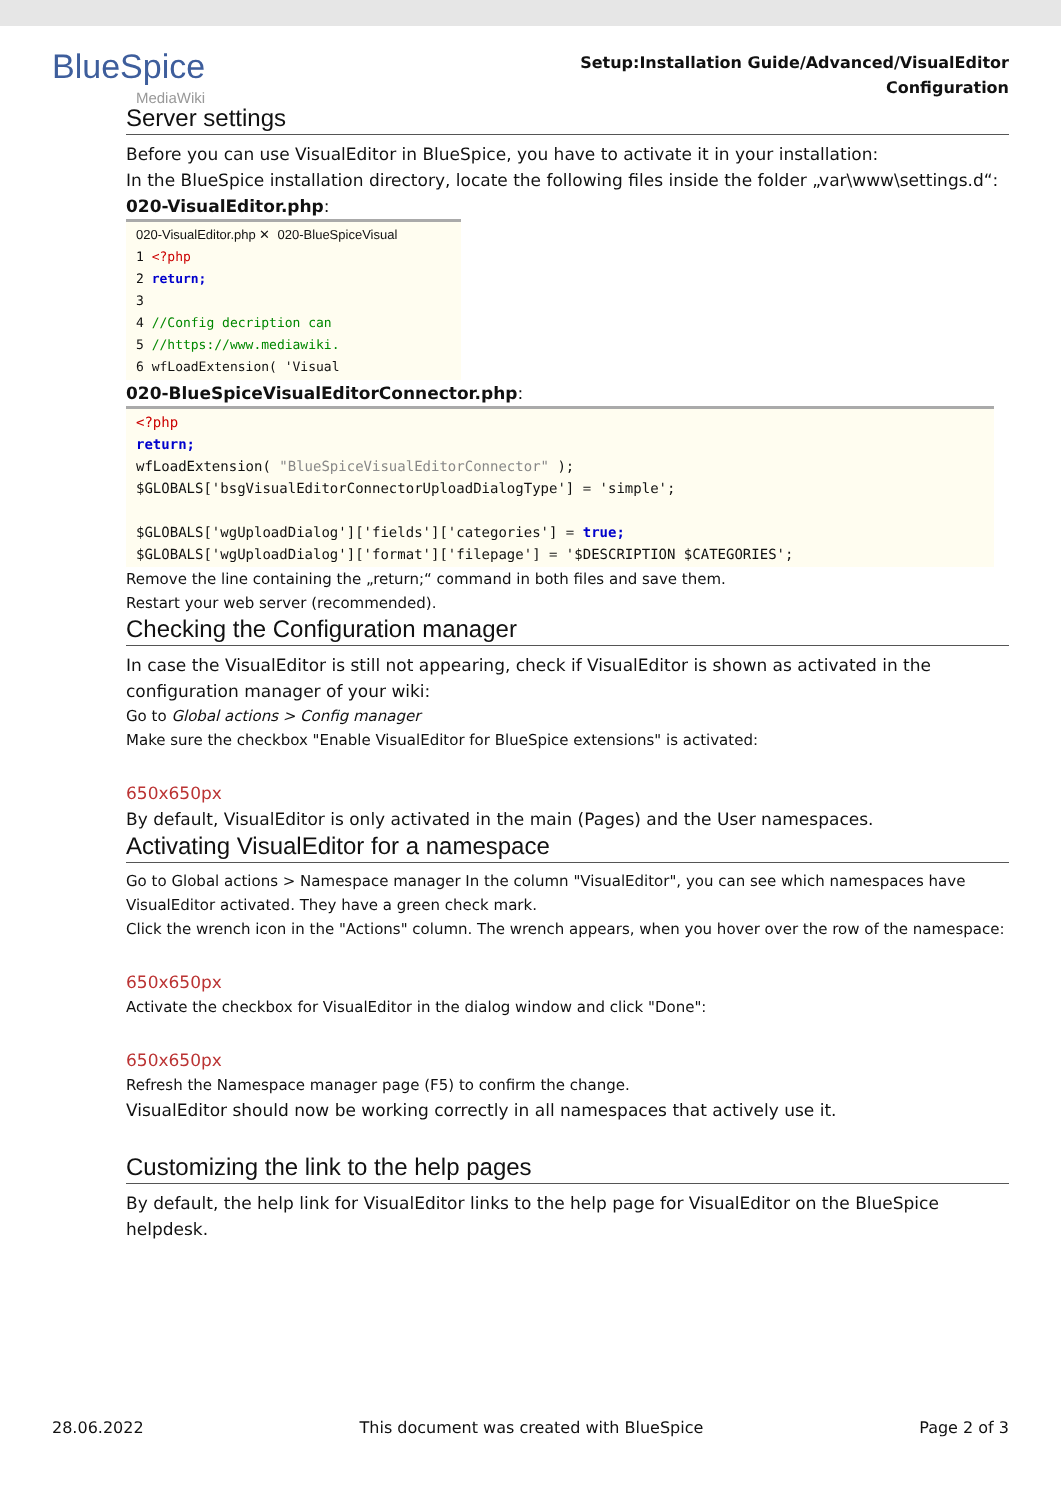BlueSpice
MediaWiki
Setup:Installation Guide/Advanced/VisualEditor
Configuration
Server settings
Before you can use VisualEditor in BlueSpice, you have to activate it in your installation:
In the BlueSpice installation directory, locate the following files inside the folder „var\www\settings.d“:
020-VisualEditor.php:
020-VisualEditor.php ✕ 020-BlueSpiceVisual
1 <?php
2 return;
3
4 //Config decription can
5 //https://www.mediawiki.
6 wfLoadExtension( 'Visual
020-BlueSpiceVisualEditorConnector.php:
<?php
return;
wfLoadExtension( "BlueSpiceVisualEditorConnector" );
$GLOBALS['bsgVisualEditorConnectorUploadDialogType'] = 'simple';
$GLOBALS['wgUploadDialog']['fields']['categories'] = true;
$GLOBALS['wgUploadDialog']['format']['filepage'] = '$DESCRIPTION $CATEGORIES';
Remove the line containing the „return;“ command in both files and save them.
Restart your web server (recommended).
Checking the Configuration manager
In case the VisualEditor is still not appearing, check if VisualEditor is shown as activated in the configuration manager of your wiki:
Go to Global actions > Config manager
Make sure the checkbox "Enable VisualEditor for BlueSpice extensions" is activated:
650x650px
By default, VisualEditor is only activated in the main (Pages) and the User namespaces.
Activating VisualEditor for a namespace
Go to Global actions > Namespace manager In the column "VisualEditor", you can see which namespaces have VisualEditor activated. They have a green check mark.
Click the wrench icon in the "Actions" column. The wrench appears, when you hover over the row of the namespace:
650x650px
Activate the checkbox for VisualEditor in the dialog window and click "Done":
650x650px
Refresh the Namespace manager page (F5) to confirm the change.
VisualEditor should now be working correctly in all namespaces that actively use it.
Customizing the link to the help pages
By default, the help link for VisualEditor links to the help page for VisualEditor on the BlueSpice helpdesk.
28.06.2022 This document was created with BlueSpice Page 2 of 3